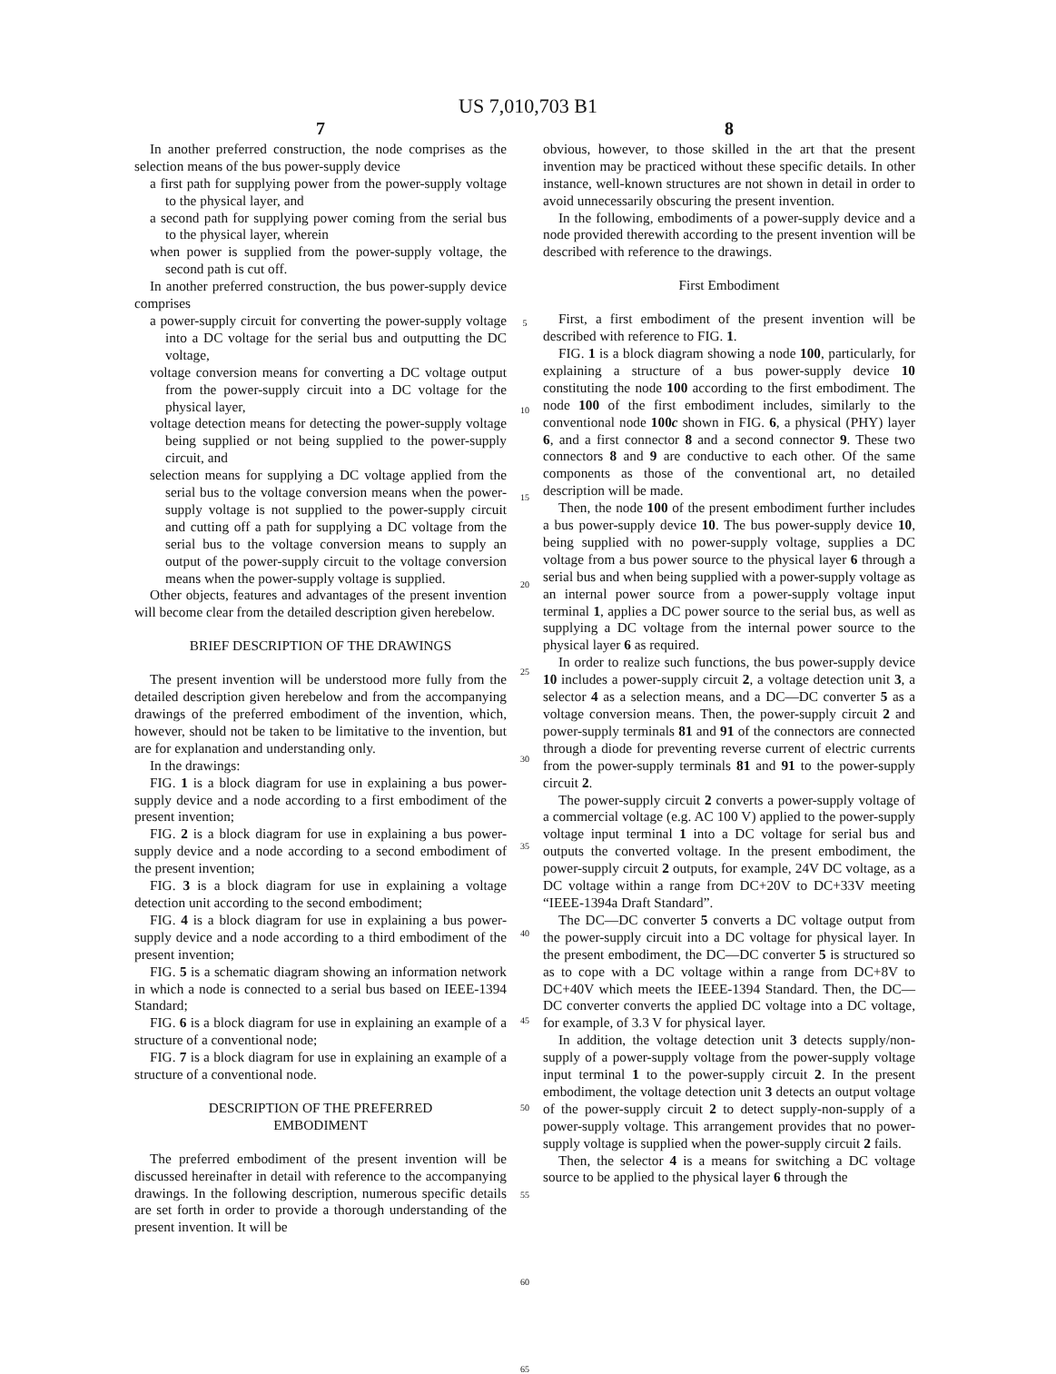US 7,010,703 B1
7
In another preferred construction, the node comprises as the selection means of the bus power-supply device
a first path for supplying power from the power-supply voltage to the physical layer, and
a second path for supplying power coming from the serial bus to the physical layer, wherein
when power is supplied from the power-supply voltage, the second path is cut off.
In another preferred construction, the bus power-supply device comprises
a power-supply circuit for converting the power-supply voltage into a DC voltage for the serial bus and outputting the DC voltage,
voltage conversion means for converting a DC voltage output from the power-supply circuit into a DC voltage for the physical layer,
voltage detection means for detecting the power-supply voltage being supplied or not being supplied to the power-supply circuit, and
selection means for supplying a DC voltage applied from the serial bus to the voltage conversion means when the power-supply voltage is not supplied to the power-supply circuit and cutting off a path for supplying a DC voltage from the serial bus to the voltage conversion means to supply an output of the power-supply circuit to the voltage conversion means when the power-supply voltage is supplied.
Other objects, features and advantages of the present invention will become clear from the detailed description given herebelow.
BRIEF DESCRIPTION OF THE DRAWINGS
The present invention will be understood more fully from the detailed description given herebelow and from the accompanying drawings of the preferred embodiment of the invention, which, however, should not be taken to be limitative to the invention, but are for explanation and understanding only.
In the drawings:
FIG. 1 is a block diagram for use in explaining a bus power-supply device and a node according to a first embodiment of the present invention;
FIG. 2 is a block diagram for use in explaining a bus power-supply device and a node according to a second embodiment of the present invention;
FIG. 3 is a block diagram for use in explaining a voltage detection unit according to the second embodiment;
FIG. 4 is a block diagram for use in explaining a bus power-supply device and a node according to a third embodiment of the present invention;
FIG. 5 is a schematic diagram showing an information network in which a node is connected to a serial bus based on IEEE-1394 Standard;
FIG. 6 is a block diagram for use in explaining an example of a structure of a conventional node;
FIG. 7 is a block diagram for use in explaining an example of a structure of a conventional node.
DESCRIPTION OF THE PREFERRED
EMBODIMENT
The preferred embodiment of the present invention will be discussed hereinafter in detail with reference to the accompanying drawings. In the following description, numerous specific details are set forth in order to provide a thorough understanding of the present invention. It will be
5
10
15
20
25
30
35
40
45
50
55
60
65
8
obvious, however, to those skilled in the art that the present invention may be practiced without these specific details. In other instance, well-known structures are not shown in detail in order to avoid unnecessarily obscuring the present invention.
In the following, embodiments of a power-supply device and a node provided therewith according to the present invention will be described with reference to the drawings.
First Embodiment
First, a first embodiment of the present invention will be described with reference to FIG. 1.
FIG. 1 is a block diagram showing a node 100, particularly, for explaining a structure of a bus power-supply device 10 constituting the node 100 according to the first embodiment. The node 100 of the first embodiment includes, similarly to the conventional node 100c shown in FIG. 6, a physical (PHY) layer 6, and a first connector 8 and a second connector 9. These two connectors 8 and 9 are conductive to each other. Of the same components as those of the conventional art, no detailed description will be made.
Then, the node 100 of the present embodiment further includes a bus power-supply device 10. The bus power-supply device 10, being supplied with no power-supply voltage, supplies a DC voltage from a bus power source to the physical layer 6 through a serial bus and when being supplied with a power-supply voltage as an internal power source from a power-supply voltage input terminal 1, applies a DC power source to the serial bus, as well as supplying a DC voltage from the internal power source to the physical layer 6 as required.
In order to realize such functions, the bus power-supply device 10 includes a power-supply circuit 2, a voltage detection unit 3, a selector 4 as a selection means, and a DC—DC converter 5 as a voltage conversion means. Then, the power-supply circuit 2 and power-supply terminals 81 and 91 of the connectors are connected through a diode for preventing reverse current of electric currents from the power-supply terminals 81 and 91 to the power-supply circuit 2.
The power-supply circuit 2 converts a power-supply voltage of a commercial voltage (e.g. AC 100 V) applied to the power-supply voltage input terminal 1 into a DC voltage for serial bus and outputs the converted voltage. In the present embodiment, the power-supply circuit 2 outputs, for example, 24V DC voltage, as a DC voltage within a range from DC+20V to DC+33V meeting “IEEE-1394a Draft Standard”.
The DC—DC converter 5 converts a DC voltage output from the power-supply circuit into a DC voltage for physical layer. In the present embodiment, the DC—DC converter 5 is structured so as to cope with a DC voltage within a range from DC+8V to DC+40V which meets the IEEE-1394 Standard. Then, the DC—DC converter converts the applied DC voltage into a DC voltage, for example, of 3.3 V for physical layer.
In addition, the voltage detection unit 3 detects supply/non-supply of a power-supply voltage from the power-supply voltage input terminal 1 to the power-supply circuit 2. In the present embodiment, the voltage detection unit 3 detects an output voltage of the power-supply circuit 2 to detect supply-non-supply of a power-supply voltage. This arrangement provides that no power-supply voltage is supplied when the power-supply circuit 2 fails.
Then, the selector 4 is a means for switching a DC voltage source to be applied to the physical layer 6 through the